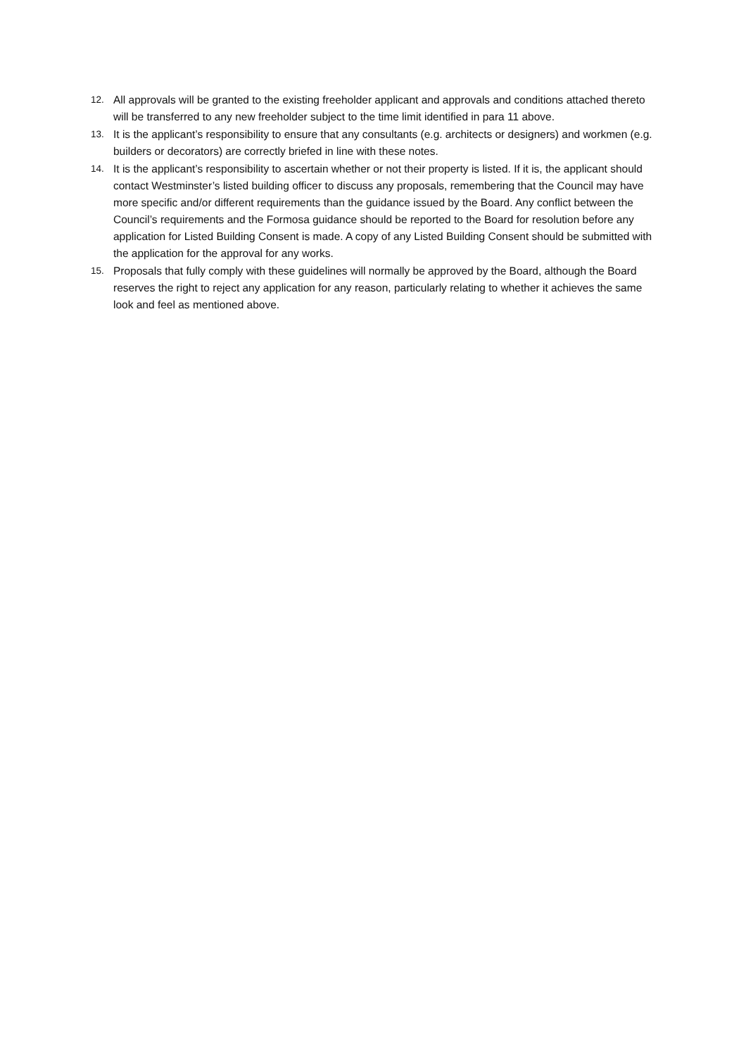12. All approvals will be granted to the existing freeholder applicant and approvals and conditions attached thereto will be transferred to any new freeholder subject to the time limit identified in para 11 above.
13. It is the applicant’s responsibility to ensure that any consultants (e.g. architects or designers) and workmen (e.g. builders or decorators) are correctly briefed in line with these notes.
14. It is the applicant’s responsibility to ascertain whether or not their property is listed. If it is, the applicant should contact Westminster’s listed building officer to discuss any proposals, remembering that the Council may have more specific and/or different requirements than the guidance issued by the Board. Any conflict between the Council’s requirements and the Formosa guidance should be reported to the Board for resolution before any application for Listed Building Consent is made. A copy of any Listed Building Consent should be submitted with the application for the approval for any works.
15. Proposals that fully comply with these guidelines will normally be approved by the Board, although the Board reserves the right to reject any application for any reason, particularly relating to whether it achieves the same look and feel as mentioned above.